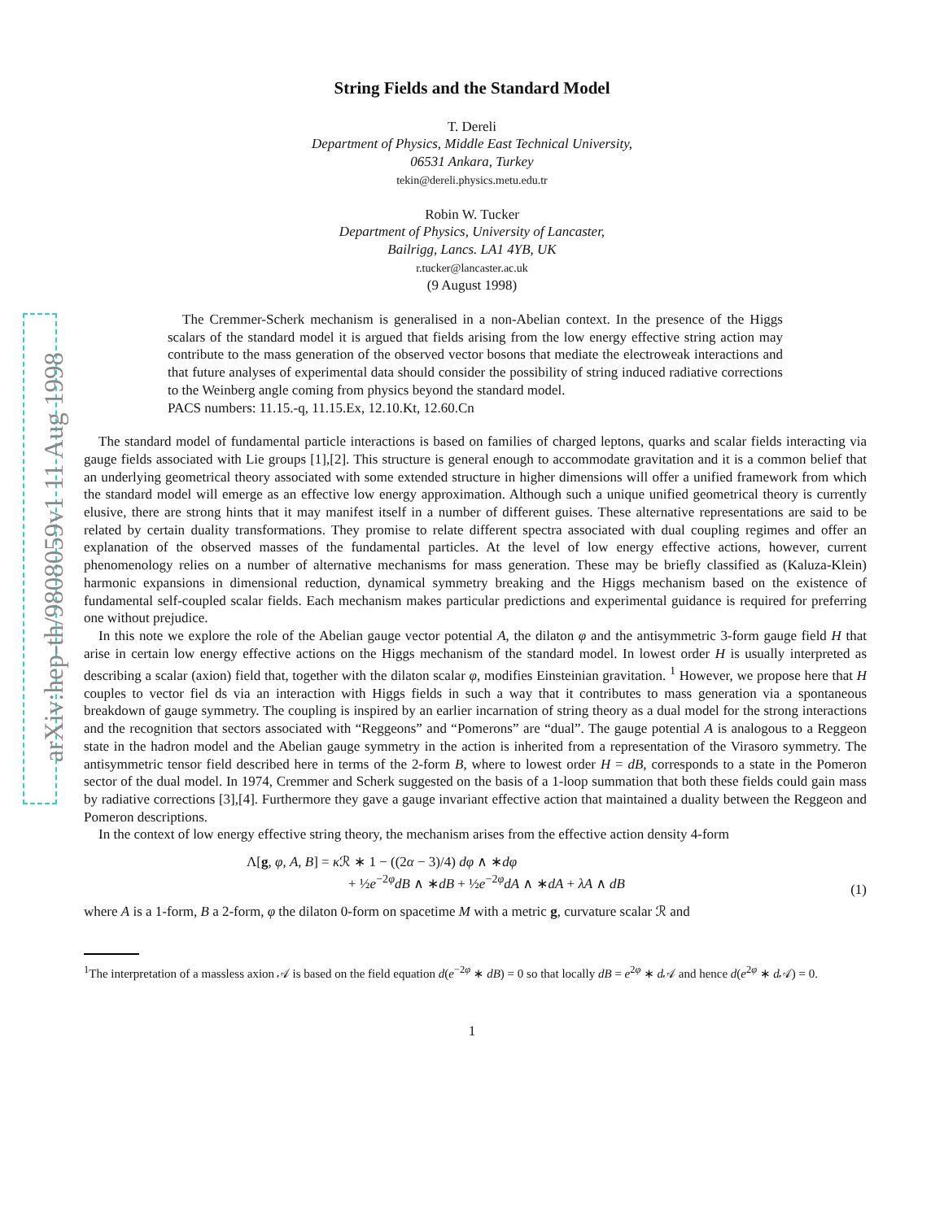arXiv:hep-th/9808059v1 11 Aug 1998
String Fields and the Standard Model
T. Dereli
Department of Physics, Middle East Technical University,
06531 Ankara, Turkey
tekin@dereli.physics.metu.edu.tr
Robin W. Tucker
Department of Physics, University of Lancaster,
Bailrigg, Lancs. LA1 4YB, UK
r.tucker@lancaster.ac.uk
(9 August 1998)
The Cremmer-Scherk mechanism is generalised in a non-Abelian context. In the presence of the Higgs scalars of the standard model it is argued that fields arising from the low energy effective string action may contribute to the mass generation of the observed vector bosons that mediate the electroweak interactions and that future analyses of experimental data should consider the possibility of string induced radiative corrections to the Weinberg angle coming from physics beyond the standard model.
PACS numbers: 11.15.-q, 11.15.Ex, 12.10.Kt, 12.60.Cn
The standard model of fundamental particle interactions is based on families of charged leptons, quarks and scalar fields interacting via gauge fields associated with Lie groups [1],[2]. This structure is general enough to accommodate gravitation and it is a common belief that an underlying geometrical theory associated with some extended structure in higher dimensions will offer a unified framework from which the standard model will emerge as an effective low energy approximation. Although such a unique unified geometrical theory is currently elusive, there are strong hints that it may manifest itself in a number of different guises. These alternative representations are said to be related by certain duality transformations. They promise to relate different spectra associated with dual coupling regimes and offer an explanation of the observed masses of the fundamental particles. At the level of low energy effective actions, however, current phenomenology relies on a number of alternative mechanisms for mass generation. These may be briefly classified as (Kaluza-Klein) harmonic expansions in dimensional reduction, dynamical symmetry breaking and the Higgs mechanism based on the existence of fundamental self-coupled scalar fields. Each mechanism makes particular predictions and experimental guidance is required for preferring one without prejudice.
In this note we explore the role of the Abelian gauge vector potential A, the dilaton φ and the antisymmetric 3-form gauge field H that arise in certain low energy effective actions on the Higgs mechanism of the standard model. In lowest order H is usually interpreted as describing a scalar (axion) field that, together with the dilaton scalar φ, modifies Einsteinian gravitation. <sup>1</sup> However, we propose here that H couples to vector fiel ds via an interaction with Higgs fields in such a way that it contributes to mass generation via a spontaneous breakdown of gauge symmetry. The coupling is inspired by an earlier incarnation of string theory as a dual model for the strong interactions and the recognition that sectors associated with “Reggeons” and “Pomerons” are “dual”. The gauge potential A is analogous to a Reggeon state in the hadron model and the Abelian gauge symmetry in the action is inherited from a representation of the Virasoro symmetry. The antisymmetric tensor field described here in terms of the 2-form B, where to lowest order H = dB, corresponds to a state in the Pomeron sector of the dual model. In 1974, Cremmer and Scherk suggested on the basis of a 1-loop summation that both these fields could gain mass by radiative corrections [3],[4]. Furthermore they gave a gauge invariant effective action that maintained a duality between the Reggeon and Pomeron descriptions.
In the context of low energy effective string theory, the mechanism arises from the effective action density 4-form
Λ[g, φ, A, B] = κ ℛ ∗ 1 − ((2α − 3)/4) dφ ∧ ∗dφ
+ ½e<sup>−2φ</sup>dB ∧ ∗dB + ½e<sup>−2φ</sup>dA ∧ ∗dA + λA ∧ dB
(1)
where A is a 1-form, B a 2-form, φ the dilaton 0-form on spacetime M with a metric g, curvature scalar ℛ and
<sup>1</sup> The interpretation of a massless axion 𝒜 is based on the field equation d(e<sup>−2φ</sup> ∗ dB) = 0 so that locally dB = e<sup>2φ</sup> ∗ d 𝒜 and hence d(e<sup>2φ</sup> ∗ d 𝒜) = 0.
1